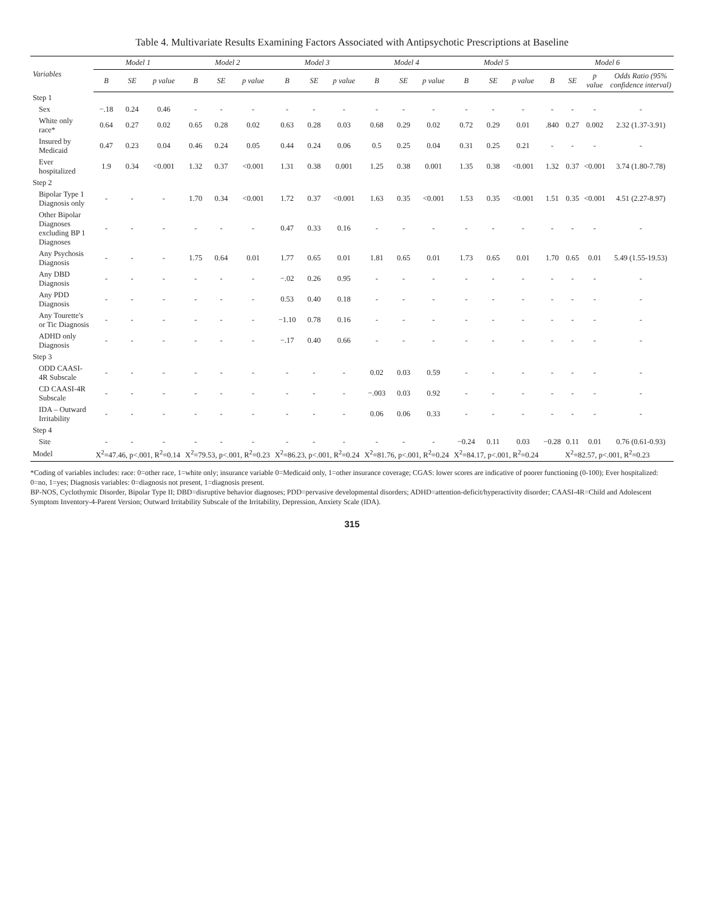Table 4. Multivariate Results Examining Factors Associated with Antipsychotic Prescriptions at Baseline
| Variables | Model 1 | | | Model 2 | | | Model 3 | | | Model 4 | | | Model 5 | | | Model 6 | | | |
| --- | --- | --- | --- | --- | --- | --- | --- | --- | --- | --- | --- | --- | --- | --- | --- | --- | --- | --- | --- |
| | B | SE | p value | B | SE | p value | B | SE | p value | B | SE | p value | B | SE | p value | B | SE | p value | Odds Ratio (95% confidence interval) |
| Step 1 | | | | | | | | | | | | | | | | | | | |
| Sex | −.18 | 0.24 | 0.46 | - | - | - | - | - | - | - | - | - | - | - | - | - | - | - | - |
| White only race* | 0.64 | 0.27 | 0.02 | 0.65 | 0.28 | 0.02 | 0.63 | 0.28 | 0.03 | 0.68 | 0.29 | 0.02 | 0.72 | 0.29 | 0.01 | .840 | 0.27 | 0.002 | 2.32 (1.37-3.91) |
| Insured by Medicaid | 0.47 | 0.23 | 0.04 | 0.46 | 0.24 | 0.05 | 0.44 | 0.24 | 0.06 | 0.5 | 0.25 | 0.04 | 0.31 | 0.25 | 0.21 | - | - | - | - |
| Ever hospitalized | 1.9 | 0.34 | <0.001 | 1.32 | 0.37 | <0.001 | 1.31 | 0.38 | 0.001 | 1.25 | 0.38 | 0.001 | 1.35 | 0.38 | <0.001 | 1.32 | 0.37 | <0.001 | 3.74 (1.80-7.78) |
| Step 2 | | | | | | | | | | | | | | | | | | | |
| Bipolar Type 1 Diagnosis only | - | - | - | 1.70 | 0.34 | <0.001 | 1.72 | 0.37 | <0.001 | 1.63 | 0.35 | <0.001 | 1.53 | 0.35 | <0.001 | 1.51 | 0.35 | <0.001 | 4.51 (2.27-8.97) |
| Other Bipolar Diagnoses excluding BP 1 Diagnoses | - | - | - | - | - | - | 0.47 | 0.33 | 0.16 | - | - | - | - | - | - | - | - | - | - |
| Any Psychosis Diagnosis | - | - | - | 1.75 | 0.64 | 0.01 | 1.77 | 0.65 | 0.01 | 1.81 | 0.65 | 0.01 | 1.73 | 0.65 | 0.01 | 1.70 | 0.65 | 0.01 | 5.49 (1.55-19.53) |
| Any DBD Diagnosis | - | - | - | - | - | - | −.02 | 0.26 | 0.95 | - | - | - | - | - | - | - | - | - | - |
| Any PDD Diagnosis | - | - | - | - | - | - | 0.53 | 0.40 | 0.18 | - | - | - | - | - | - | - | - | - | - |
| Any Tourette's or Tic Diagnosis | - | - | - | - | - | - | −1.10 | 0.78 | 0.16 | - | - | - | - | - | - | - | - | - | - |
| ADHD only Diagnosis | - | - | - | - | - | - | −.17 | 0.40 | 0.66 | - | - | - | - | - | - | - | - | - | - |
| Step 3 | | | | | | | | | | | | | | | | | | | |
| ODD CAASI-4R Subscale | - | - | - | - | - | - | - | - | - | 0.02 | 0.03 | 0.59 | - | - | - | - | - | - | - |
| CD CAASI-4R Subscale | - | - | - | - | - | - | - | - | - | −.003 | 0.03 | 0.92 | - | - | - | - | - | - | - |
| IDA – Outward Irritability | - | - | - | - | - | - | - | - | - | 0.06 | 0.06 | 0.33 | - | - | - | - | - | - | - |
| Step 4 | | | | | | | | | | | | | | | | | | | |
| Site | - | - | - | - | - | - | - | - | - | - | - | - | −0.24 | 0.11 | 0.03 | −0.28 | 0.11 | 0.01 | 0.76 (0.61-0.93) |
| Model | X<sup>2</sup>=47.46, p<.001, R<sup>2</sup>=0.14 | | | X<sup>2</sup>=79.53, p<.001, R<sup>2</sup>=0.23 | | | X<sup>2</sup>=86.23, p<.001, R<sup>2</sup>=0.24 | | | X<sup>2</sup>=81.76, p<.001, R<sup>2</sup>=0.24 | | | X<sup>2</sup>=84.17, p<.001, R<sup>2</sup>=0.24 | | | X<sup>2</sup>=82.57, p<.001, R<sup>2</sup>=0.23 | | | |
*Coding of variables includes: race: 0=other race, 1=white only; insurance variable 0=Medicaid only, 1=other insurance coverage; CGAS: lower scores are indicative of poorer functioning (0-100); Ever hospitalized: 0=no, 1=yes; Diagnosis variables: 0=diagnosis not present, 1=diagnosis present.
BP-NOS, Cyclothymic Disorder, Bipolar Type II; DBD=disruptive behavior diagnoses; PDD=pervasive developmental disorders; ADHD=attention-deficit/hyperactivity disorder; CAASI-4R=Child and Adolescent Symptom Inventory-4-Parent Version; Outward Irritability Subscale of the Irritability, Depression, Anxiety Scale (IDA).
315